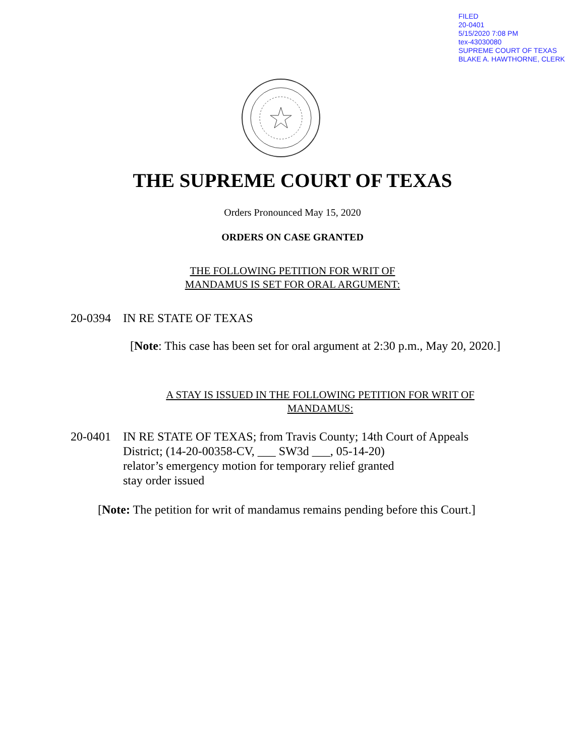FILED
20-0401
5/15/2020 7:08 PM
tex-43030080
SUPREME COURT OF TEXAS
BLAKE A. HAWTHORNE, CLERK
THE SUPREME COURT OF TEXAS
Orders Pronounced May 15, 2020
ORDERS ON CASE GRANTED
THE FOLLOWING PETITION FOR WRIT OF
MANDAMUS IS SET FOR ORAL ARGUMENT:
20-0394 IN RE STATE OF TEXAS
[Note: This case has been set for oral argument at 2:30 p.m., May 20, 2020.]
A STAY IS ISSUED IN THE FOLLOWING PETITION FOR WRIT OF
MANDAMUS:
20-0401 IN RE STATE OF TEXAS; from Travis County; 14th Court of Appeals
District; (14-20-00358-CV, ___ SW3d ___, 05-14-20)
relator’s emergency motion for temporary relief granted
stay order issued
[Note: The petition for writ of mandamus remains pending before this Court.]